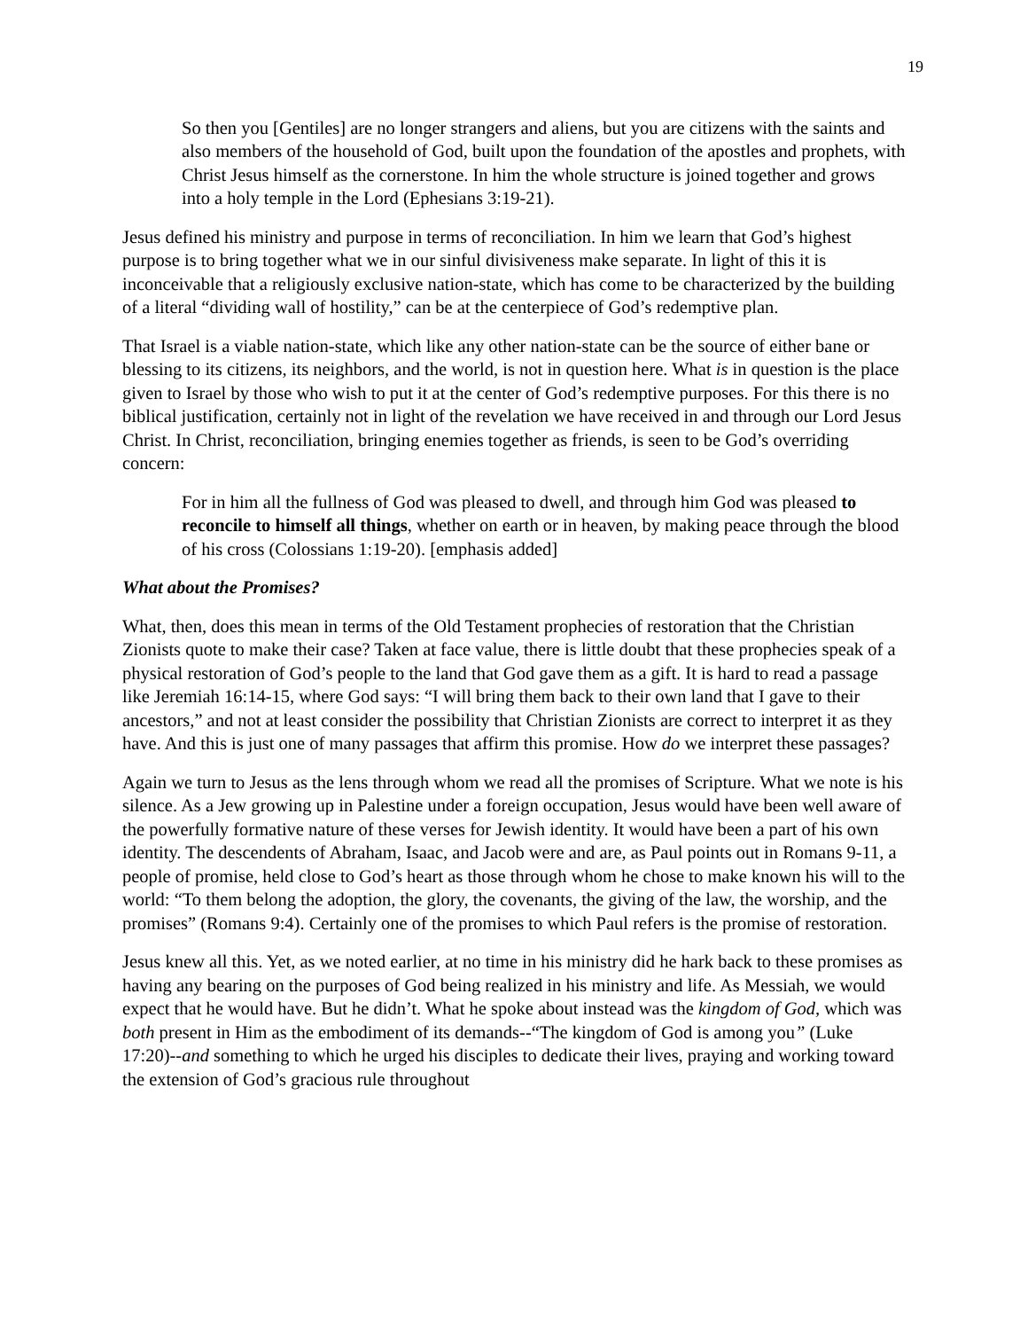19
So then you [Gentiles] are no longer strangers and aliens, but you are citizens with the saints and also members of the household of God, built upon the foundation of the apostles and prophets, with Christ Jesus himself as the cornerstone. In him the whole structure is joined together and grows into a holy temple in the Lord (Ephesians 3:19-21).
Jesus defined his ministry and purpose in terms of reconciliation. In him we learn that God’s highest purpose is to bring together what we in our sinful divisiveness make separate. In light of this it is inconceivable that a religiously exclusive nation-state, which has come to be characterized by the building of a literal “dividing wall of hostility,” can be at the centerpiece of God’s redemptive plan.
That Israel is a viable nation-state, which like any other nation-state can be the source of either bane or blessing to its citizens, its neighbors, and the world, is not in question here. What is in question is the place given to Israel by those who wish to put it at the center of God’s redemptive purposes. For this there is no biblical justification, certainly not in light of the revelation we have received in and through our Lord Jesus Christ. In Christ, reconciliation, bringing enemies together as friends, is seen to be God’s overriding concern:
For in him all the fullness of God was pleased to dwell, and through him God was pleased to reconcile to himself all things, whether on earth or in heaven, by making peace through the blood of his cross (Colossians 1:19-20). [emphasis added]
What about the Promises?
What, then, does this mean in terms of the Old Testament prophecies of restoration that the Christian Zionists quote to make their case? Taken at face value, there is little doubt that these prophecies speak of a physical restoration of God’s people to the land that God gave them as a gift. It is hard to read a passage like Jeremiah 16:14-15, where God says: “I will bring them back to their own land that I gave to their ancestors,” and not at least consider the possibility that Christian Zionists are correct to interpret it as they have. And this is just one of many passages that affirm this promise. How do we interpret these passages?
Again we turn to Jesus as the lens through whom we read all the promises of Scripture. What we note is his silence. As a Jew growing up in Palestine under a foreign occupation, Jesus would have been well aware of the powerfully formative nature of these verses for Jewish identity. It would have been a part of his own identity. The descendents of Abraham, Isaac, and Jacob were and are, as Paul points out in Romans 9-11, a people of promise, held close to God’s heart as those through whom he chose to make known his will to the world: “To them belong the adoption, the glory, the covenants, the giving of the law, the worship, and the promises” (Romans 9:4). Certainly one of the promises to which Paul refers is the promise of restoration.
Jesus knew all this. Yet, as we noted earlier, at no time in his ministry did he hark back to these promises as having any bearing on the purposes of God being realized in his ministry and life. As Messiah, we would expect that he would have. But he didn’t. What he spoke about instead was the kingdom of God, which was both present in Him as the embodiment of its demands--“The kingdom of God is among you” (Luke 17:20)--and something to which he urged his disciples to dedicate their lives, praying and working toward the extension of God’s gracious rule throughout